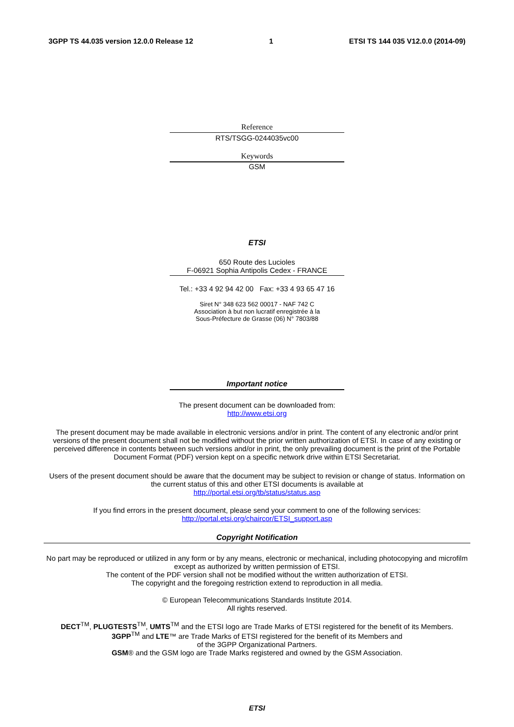3GPP TS 44.035 version 12.0.0 Release 12 1 ETSI TS 144 035 V12.0.0 (2014-09)
Reference
RTS/TSGG-0244035vc00
Keywords
GSM
ETSI
650 Route des Lucioles
F-06921 Sophia Antipolis Cedex - FRANCE
Tel.: +33 4 92 94 42 00 Fax: +33 4 93 65 47 16
Siret N° 348 623 562 00017 - NAF 742 C
Association à but non lucratif enregistrée à la
Sous-Préfecture de Grasse (06) N° 7803/88
Important notice
The present document can be downloaded from:
http://www.etsi.org
The present document may be made available in electronic versions and/or in print. The content of any electronic and/or print versions of the present document shall not be modified without the prior written authorization of ETSI. In case of any existing or perceived difference in contents between such versions and/or in print, the only prevailing document is the print of the Portable Document Format (PDF) version kept on a specific network drive within ETSI Secretariat.
Users of the present document should be aware that the document may be subject to revision or change of status. Information on the current status of this and other ETSI documents is available at
http://portal.etsi.org/tb/status/status.asp
If you find errors in the present document, please send your comment to one of the following services:
http://portal.etsi.org/chaircor/ETSI_support.asp
Copyright Notification
No part may be reproduced or utilized in any form or by any means, electronic or mechanical, including photocopying and microfilm except as authorized by written permission of ETSI.
The content of the PDF version shall not be modified without the written authorization of ETSI.
The copyright and the foregoing restriction extend to reproduction in all media.
© European Telecommunications Standards Institute 2014.
All rights reserved.
DECT<sup>TM</sup>, PLUGTESTS<sup>TM</sup>, UMTS<sup>TM</sup> and the ETSI logo are Trade Marks of ETSI registered for the benefit of its Members.
3GPP<sup>TM</sup> and LTE™ are Trade Marks of ETSI registered for the benefit of its Members and
of the 3GPP Organizational Partners.
GSM® and the GSM logo are Trade Marks registered and owned by the GSM Association.
ETSI